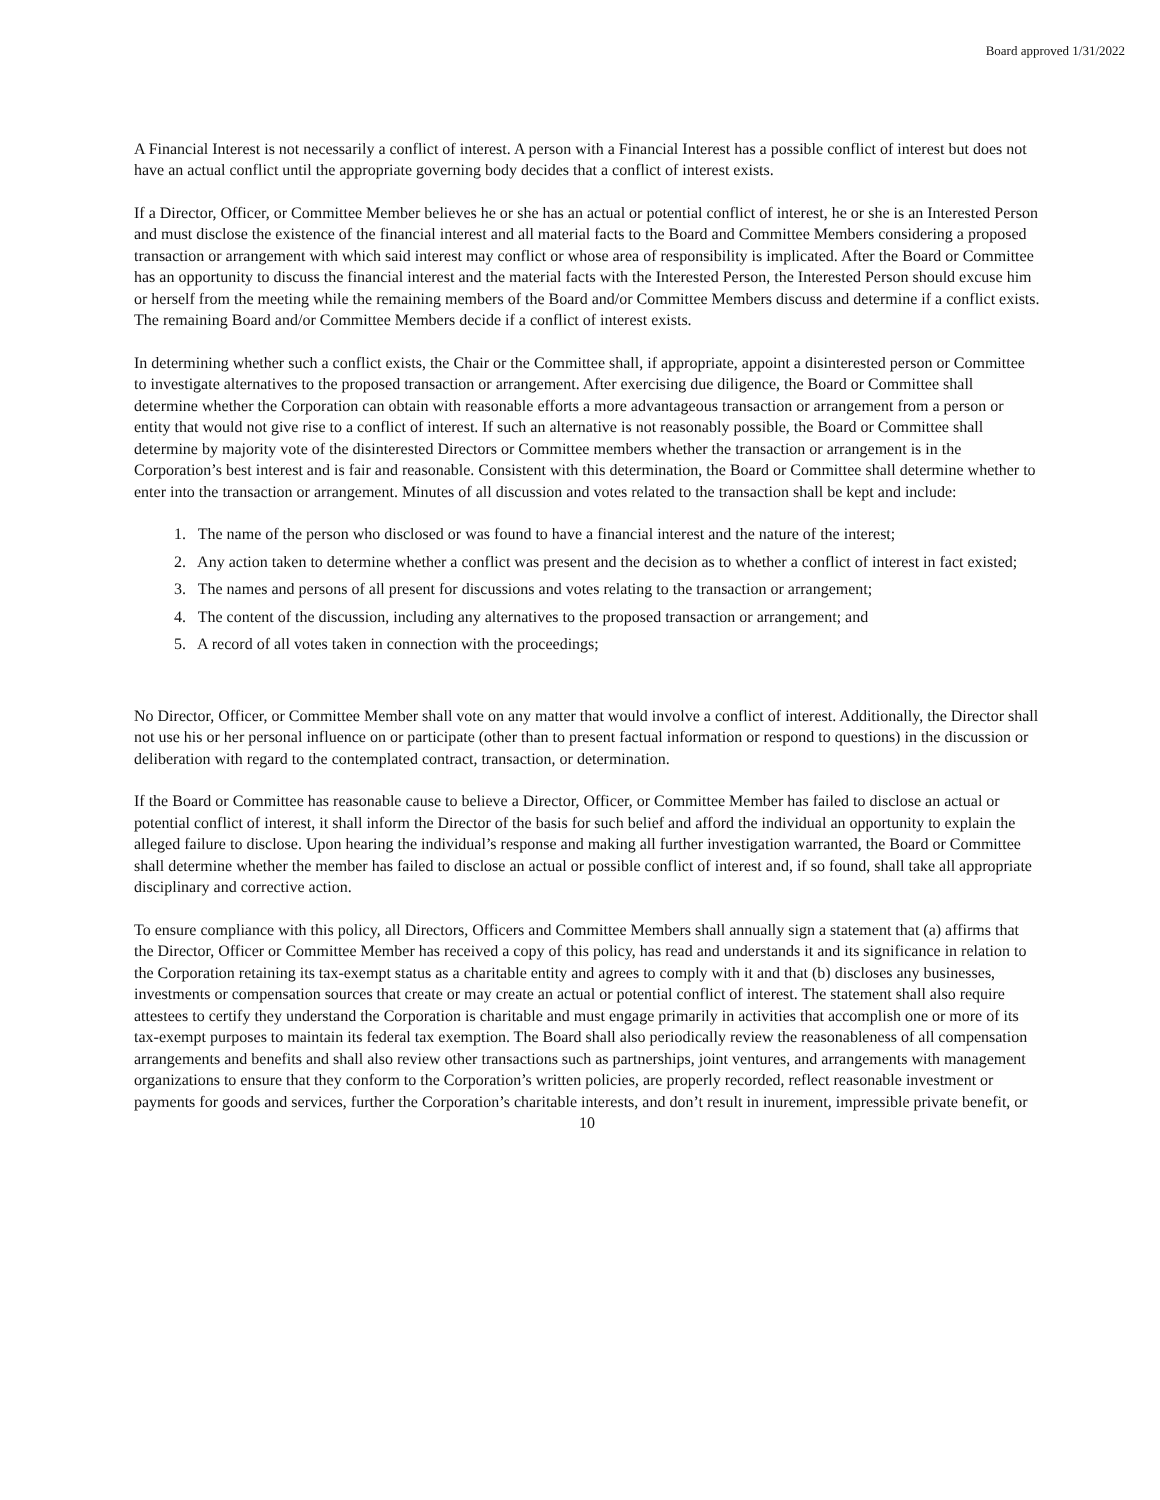Board approved 1/31/2022
A Financial Interest is not necessarily a conflict of interest. A person with a Financial Interest has a possible conflict of interest but does not have an actual conflict until the appropriate governing body decides that a conflict of interest exists.
If a Director, Officer, or Committee Member believes he or she has an actual or potential conflict of interest, he or she is an Interested Person and must disclose the existence of the financial interest and all material facts to the Board and Committee Members considering a proposed transaction or arrangement with which said interest may conflict or whose area of responsibility is implicated. After the Board or Committee has an opportunity to discuss the financial interest and the material facts with the Interested Person, the Interested Person should excuse him or herself from the meeting while the remaining members of the Board and/or Committee Members discuss and determine if a conflict exists. The remaining Board and/or Committee Members decide if a conflict of interest exists.
In determining whether such a conflict exists, the Chair or the Committee shall, if appropriate, appoint a disinterested person or Committee to investigate alternatives to the proposed transaction or arrangement. After exercising due diligence, the Board or Committee shall determine whether the Corporation can obtain with reasonable efforts a more advantageous transaction or arrangement from a person or entity that would not give rise to a conflict of interest. If such an alternative is not reasonably possible, the Board or Committee shall determine by majority vote of the disinterested Directors or Committee members whether the transaction or arrangement is in the Corporation’s best interest and is fair and reasonable. Consistent with this determination, the Board or Committee shall determine whether to enter into the transaction or arrangement. Minutes of all discussion and votes related to the transaction shall be kept and include:
1. The name of the person who disclosed or was found to have a financial interest and the nature of the interest;
2. Any action taken to determine whether a conflict was present and the decision as to whether a conflict of interest in fact existed;
3. The names and persons of all present for discussions and votes relating to the transaction or arrangement;
4. The content of the discussion, including any alternatives to the proposed transaction or arrangement; and
5. A record of all votes taken in connection with the proceedings;
No Director, Officer, or Committee Member shall vote on any matter that would involve a conflict of interest. Additionally, the Director shall not use his or her personal influence on or participate (other than to present factual information or respond to questions) in the discussion or deliberation with regard to the contemplated contract, transaction, or determination.
If the Board or Committee has reasonable cause to believe a Director, Officer, or Committee Member has failed to disclose an actual or potential conflict of interest, it shall inform the Director of the basis for such belief and afford the individual an opportunity to explain the alleged failure to disclose. Upon hearing the individual’s response and making all further investigation warranted, the Board or Committee shall determine whether the member has failed to disclose an actual or possible conflict of interest and, if so found, shall take all appropriate disciplinary and corrective action.
To ensure compliance with this policy, all Directors, Officers and Committee Members shall annually sign a statement that (a) affirms that the Director, Officer or Committee Member has received a copy of this policy, has read and understands it and its significance in relation to the Corporation retaining its tax-exempt status as a charitable entity and agrees to comply with it and that (b) discloses any businesses, investments or compensation sources that create or may create an actual or potential conflict of interest. The statement shall also require attestees to certify they understand the Corporation is charitable and must engage primarily in activities that accomplish one or more of its tax-exempt purposes to maintain its federal tax exemption. The Board shall also periodically review the reasonableness of all compensation arrangements and benefits and shall also review other transactions such as partnerships, joint ventures, and arrangements with management organizations to ensure that they conform to the Corporation’s written policies, are properly recorded, reflect reasonable investment or payments for goods and services, further the Corporation’s charitable interests, and don’t result in inurement, impressible private benefit, or
10